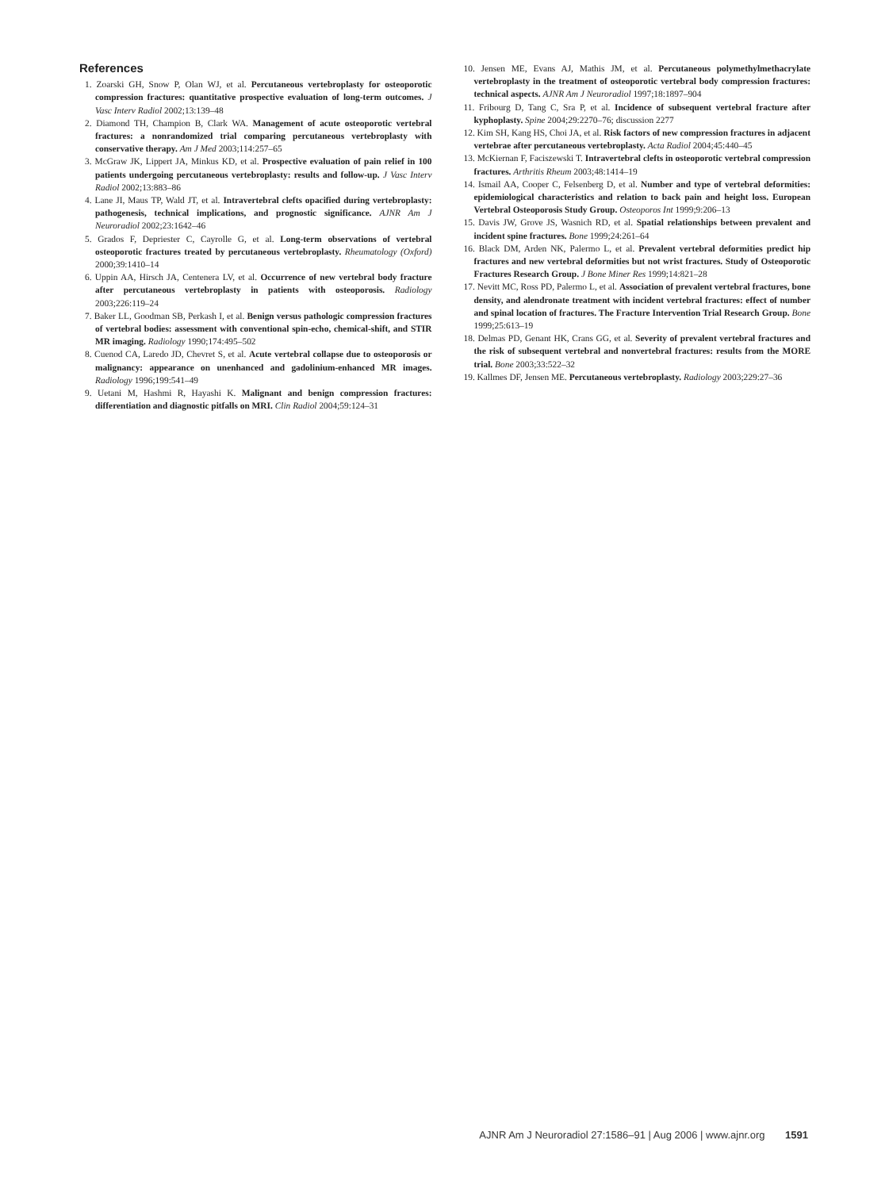References
1. Zoarski GH, Snow P, Olan WJ, et al. Percutaneous vertebroplasty for osteoporotic compression fractures: quantitative prospective evaluation of long-term outcomes. J Vasc Interv Radiol 2002;13:139–48
2. Diamond TH, Champion B, Clark WA. Management of acute osteoporotic vertebral fractures: a nonrandomized trial comparing percutaneous vertebroplasty with conservative therapy. Am J Med 2003;114:257–65
3. McGraw JK, Lippert JA, Minkus KD, et al. Prospective evaluation of pain relief in 100 patients undergoing percutaneous vertebroplasty: results and follow-up. J Vasc Interv Radiol 2002;13:883–86
4. Lane JI, Maus TP, Wald JT, et al. Intravertebral clefts opacified during vertebroplasty: pathogenesis, technical implications, and prognostic significance. AJNR Am J Neuroradiol 2002;23:1642–46
5. Grados F, Depriester C, Cayrolle G, et al. Long-term observations of vertebral osteoporotic fractures treated by percutaneous vertebroplasty. Rheumatology (Oxford) 2000;39:1410–14
6. Uppin AA, Hirsch JA, Centenera LV, et al. Occurrence of new vertebral body fracture after percutaneous vertebroplasty in patients with osteoporosis. Radiology 2003;226:119–24
7. Baker LL, Goodman SB, Perkash I, et al. Benign versus pathologic compression fractures of vertebral bodies: assessment with conventional spin-echo, chemical-shift, and STIR MR imaging. Radiology 1990;174:495–502
8. Cuenod CA, Laredo JD, Chevret S, et al. Acute vertebral collapse due to osteoporosis or malignancy: appearance on unenhanced and gadolinium-enhanced MR images. Radiology 1996;199:541–49
9. Uetani M, Hashmi R, Hayashi K. Malignant and benign compression fractures: differentiation and diagnostic pitfalls on MRI. Clin Radiol 2004;59:124–31
10. Jensen ME, Evans AJ, Mathis JM, et al. Percutaneous polymethylmethacrylate vertebroplasty in the treatment of osteoporotic vertebral body compression fractures: technical aspects. AJNR Am J Neuroradiol 1997;18:1897–904
11. Fribourg D, Tang C, Sra P, et al. Incidence of subsequent vertebral fracture after kyphoplasty. Spine 2004;29:2270–76; discussion 2277
12. Kim SH, Kang HS, Choi JA, et al. Risk factors of new compression fractures in adjacent vertebrae after percutaneous vertebroplasty. Acta Radiol 2004;45:440–45
13. McKiernan F, Faciszewski T. Intravertebral clefts in osteoporotic vertebral compression fractures. Arthritis Rheum 2003;48:1414–19
14. Ismail AA, Cooper C, Felsenberg D, et al. Number and type of vertebral deformities: epidemiological characteristics and relation to back pain and height loss. European Vertebral Osteoporosis Study Group. Osteoporos Int 1999;9:206–13
15. Davis JW, Grove JS, Wasnich RD, et al. Spatial relationships between prevalent and incident spine fractures. Bone 1999;24:261–64
16. Black DM, Arden NK, Palermo L, et al. Prevalent vertebral deformities predict hip fractures and new vertebral deformities but not wrist fractures. Study of Osteoporotic Fractures Research Group. J Bone Miner Res 1999;14:821–28
17. Nevitt MC, Ross PD, Palermo L, et al. Association of prevalent vertebral fractures, bone density, and alendronate treatment with incident vertebral fractures: effect of number and spinal location of fractures. The Fracture Intervention Trial Research Group. Bone 1999;25:613–19
18. Delmas PD, Genant HK, Crans GG, et al. Severity of prevalent vertebral fractures and the risk of subsequent vertebral and nonvertebral fractures: results from the MORE trial. Bone 2003;33:522–32
19. Kallmes DF, Jensen ME. Percutaneous vertebroplasty. Radiology 2003;229:27–36
AJNR Am J Neuroradiol 27:1586–91 | Aug 2006 | www.ajnr.org 1591